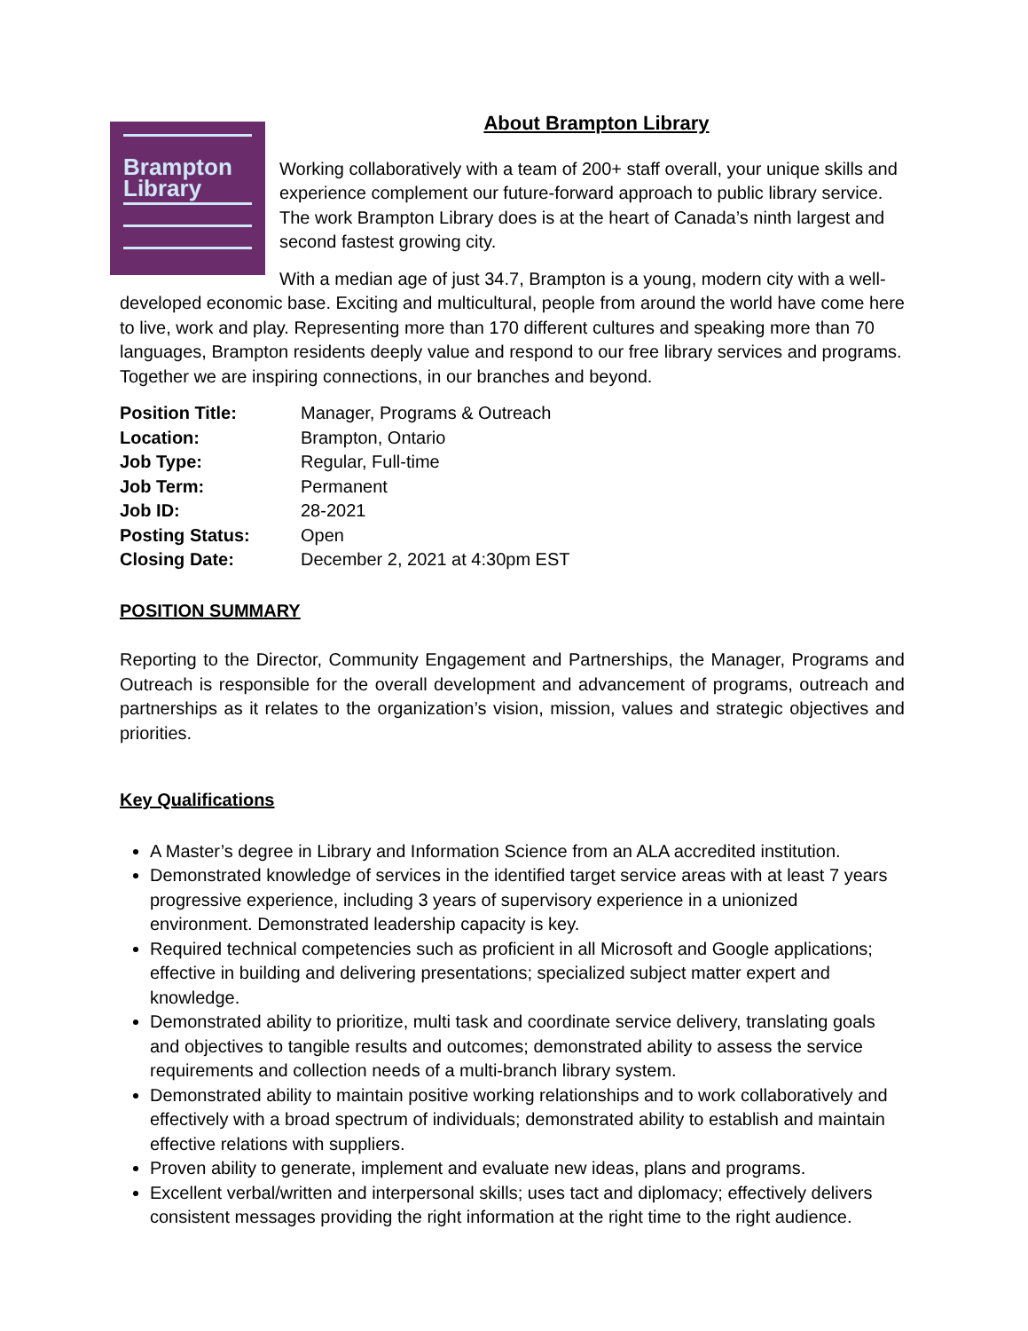Brampton
Library
About Brampton Library
Working collaboratively with a team of 200+ staff overall, your unique skills and experience complement our future-forward approach to public library service. The work Brampton Library does is at the heart of Canada’s ninth largest and second fastest growing city.
With a median age of just 34.7, Brampton is a young, modern city with a well-developed economic base. Exciting and multicultural, people from around the world have come here to live, work and play. Representing more than 170 different cultures and speaking more than 70 languages, Brampton residents deeply value and respond to our free library services and programs. Together we are inspiring connections, in our branches and beyond.
| Position Title: | Manager, Programs & Outreach |
| Location: | Brampton, Ontario |
| Job Type: | Regular, Full-time |
| Job Term: | Permanent |
| Job ID: | 28-2021 |
| Posting Status: | Open |
| Closing Date: | December 2, 2021 at 4:30pm EST |
POSITION SUMMARY
Reporting to the Director, Community Engagement and Partnerships, the Manager, Programs and Outreach is responsible for the overall development and advancement of programs, outreach and partnerships as it relates to the organization’s vision, mission, values and strategic objectives and priorities.
Key Qualifications
A Master’s degree in Library and Information Science from an ALA accredited institution.
Demonstrated knowledge of services in the identified target service areas with at least 7 years progressive experience, including 3 years of supervisory experience in a unionized environment. Demonstrated leadership capacity is key.
Required technical competencies such as proficient in all Microsoft and Google applications; effective in building and delivering presentations; specialized subject matter expert and knowledge.
Demonstrated ability to prioritize, multi task and coordinate service delivery, translating goals and objectives to tangible results and outcomes; demonstrated ability to assess the service requirements and collection needs of a multi-branch library system.
Demonstrated ability to maintain positive working relationships and to work collaboratively and effectively with a broad spectrum of individuals; demonstrated ability to establish and maintain effective relations with suppliers.
Proven ability to generate, implement and evaluate new ideas, plans and programs.
Excellent verbal/written and interpersonal skills; uses tact and diplomacy; effectively delivers consistent messages providing the right information at the right time to the right audience.